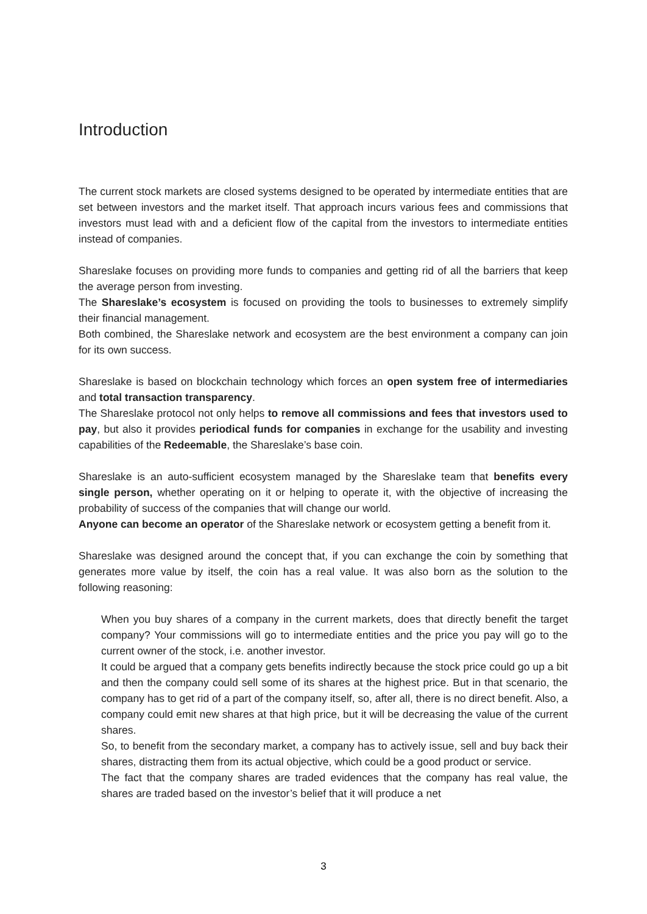Introduction
The current stock markets are closed systems designed to be operated by intermediate entities that are set between investors and the market itself. That approach incurs various fees and commissions that investors must lead with and a deficient flow of the capital from the investors to intermediate entities instead of companies.
Shareslake focuses on providing more funds to companies and getting rid of all the barriers that keep the average person from investing.
The Shareslake’s ecosystem is focused on providing the tools to businesses to extremely simplify their financial management.
Both combined, the Shareslake network and ecosystem are the best environment a company can join for its own success.
Shareslake is based on blockchain technology which forces an open system free of intermediaries and total transaction transparency.
The Shareslake protocol not only helps to remove all commissions and fees that investors used to pay, but also it provides periodical funds for companies in exchange for the usability and investing capabilities of the Redeemable, the Shareslake’s base coin.
Shareslake is an auto-sufficient ecosystem managed by the Shareslake team that benefits every single person, whether operating on it or helping to operate it, with the objective of increasing the probability of success of the companies that will change our world.
Anyone can become an operator of the Shareslake network or ecosystem getting a benefit from it.
Shareslake was designed around the concept that, if you can exchange the coin by something that generates more value by itself, the coin has a real value. It was also born as the solution to the following reasoning:
When you buy shares of a company in the current markets, does that directly benefit the target company? Your commissions will go to intermediate entities and the price you pay will go to the current owner of the stock, i.e. another investor.
It could be argued that a company gets benefits indirectly because the stock price could go up a bit and then the company could sell some of its shares at the highest price. But in that scenario, the company has to get rid of a part of the company itself, so, after all, there is no direct benefit. Also, a company could emit new shares at that high price, but it will be decreasing the value of the current shares.
So, to benefit from the secondary market, a company has to actively issue, sell and buy back their shares, distracting them from its actual objective, which could be a good product or service.
The fact that the company shares are traded evidences that the company has real value, the shares are traded based on the investor’s belief that it will produce a net
3